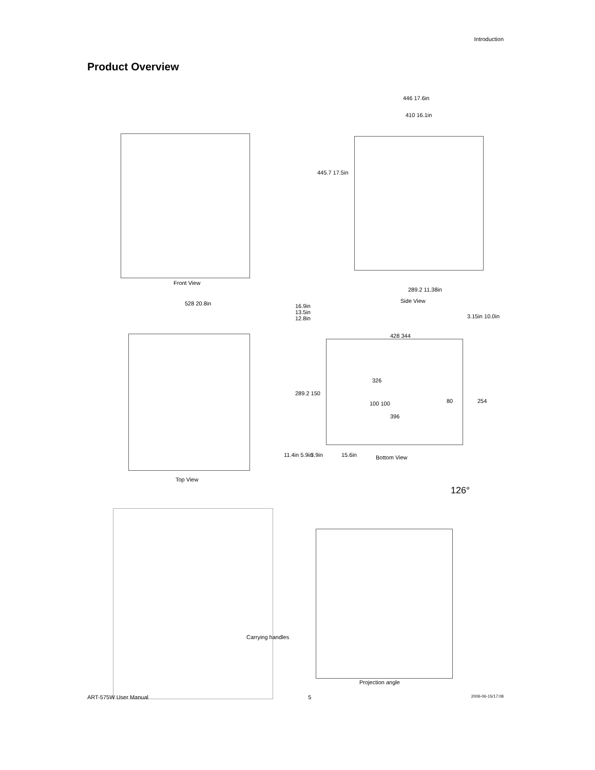Introduction
Product Overview
Front View
446 17.6in
410 16.1in
445.7 17.5in
289.2 11.38in
Side View
528 20.8in
Top View
16.9in
13.5in
12.8in
428 344
3.15in 10.0in
326
289.2 150
100 100 80 254
396
11.4in 5.9in 3.9in 15.6in Bottom View
Carrying handles
126°
Projection angle
ART-575W User Manual 5 2006-06-15/17:08